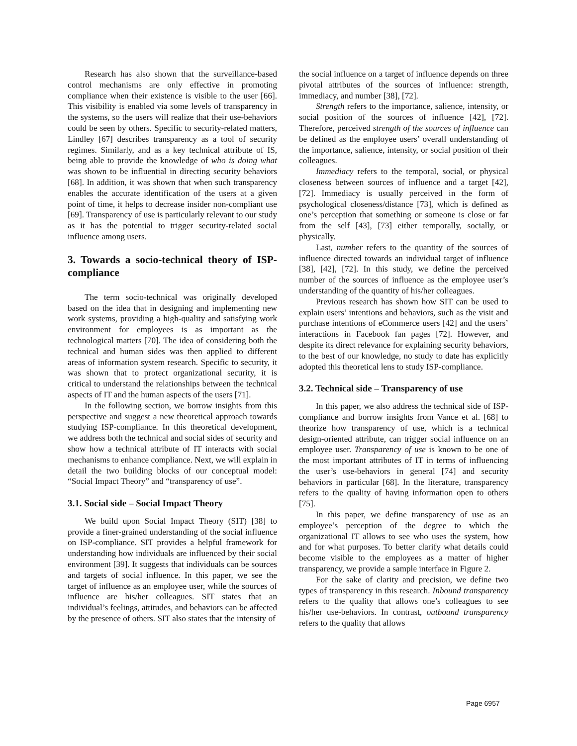Research has also shown that the surveillance-based control mechanisms are only effective in promoting compliance when their existence is visible to the user [66]. This visibility is enabled via some levels of transparency in the systems, so the users will realize that their use-behaviors could be seen by others. Specific to security-related matters, Lindley [67] describes transparency as a tool of security regimes. Similarly, and as a key technical attribute of IS, being able to provide the knowledge of who is doing what was shown to be influential in directing security behaviors [68]. In addition, it was shown that when such transparency enables the accurate identification of the users at a given point of time, it helps to decrease insider non-compliant use [69]. Transparency of use is particularly relevant to our study as it has the potential to trigger security-related social influence among users.
3. Towards a socio-technical theory of ISP-compliance
The term socio-technical was originally developed based on the idea that in designing and implementing new work systems, providing a high-quality and satisfying work environment for employees is as important as the technological matters [70]. The idea of considering both the technical and human sides was then applied to different areas of information system research. Specific to security, it was shown that to protect organizational security, it is critical to understand the relationships between the technical aspects of IT and the human aspects of the users [71].
In the following section, we borrow insights from this perspective and suggest a new theoretical approach towards studying ISP-compliance. In this theoretical development, we address both the technical and social sides of security and show how a technical attribute of IT interacts with social mechanisms to enhance compliance. Next, we will explain in detail the two building blocks of our conceptual model: “Social Impact Theory” and “transparency of use”.
3.1. Social side – Social Impact Theory
We build upon Social Impact Theory (SIT) [38] to provide a finer-grained understanding of the social influence on ISP-compliance. SIT provides a helpful framework for understanding how individuals are influenced by their social environment [39]. It suggests that individuals can be sources and targets of social influence. In this paper, we see the target of influence as an employee user, while the sources of influence are his/her colleagues. SIT states that an individual’s feelings, attitudes, and behaviors can be affected by the presence of others. SIT also states that the intensity of
the social influence on a target of influence depends on three pivotal attributes of the sources of influence: strength, immediacy, and number [38], [72].
Strength refers to the importance, salience, intensity, or social position of the sources of influence [42], [72]. Therefore, perceived strength of the sources of influence can be defined as the employee users’ overall understanding of the importance, salience, intensity, or social position of their colleagues.
Immediacy refers to the temporal, social, or physical closeness between sources of influence and a target [42], [72]. Immediacy is usually perceived in the form of psychological closeness/distance [73], which is defined as one’s perception that something or someone is close or far from the self [43], [73] either temporally, socially, or physically.
Last, number refers to the quantity of the sources of influence directed towards an individual target of influence [38], [42], [72]. In this study, we define the perceived number of the sources of influence as the employee user’s understanding of the quantity of his/her colleagues.
Previous research has shown how SIT can be used to explain users’ intentions and behaviors, such as the visit and purchase intentions of eCommerce users [42] and the users’ interactions in Facebook fan pages [72]. However, and despite its direct relevance for explaining security behaviors, to the best of our knowledge, no study to date has explicitly adopted this theoretical lens to study ISP-compliance.
3.2. Technical side – Transparency of use
In this paper, we also address the technical side of ISP-compliance and borrow insights from Vance et al. [68] to theorize how transparency of use, which is a technical design-oriented attribute, can trigger social influence on an employee user. Transparency of use is known to be one of the most important attributes of IT in terms of influencing the user’s use-behaviors in general [74] and security behaviors in particular [68]. In the literature, transparency refers to the quality of having information open to others [75].
In this paper, we define transparency of use as an employee’s perception of the degree to which the organizational IT allows to see who uses the system, how and for what purposes. To better clarify what details could become visible to the employees as a matter of higher transparency, we provide a sample interface in Figure 2.
For the sake of clarity and precision, we define two types of transparency in this research. Inbound transparency refers to the quality that allows one’s colleagues to see his/her use-behaviors. In contrast, outbound transparency refers to the quality that allows
Page 6957